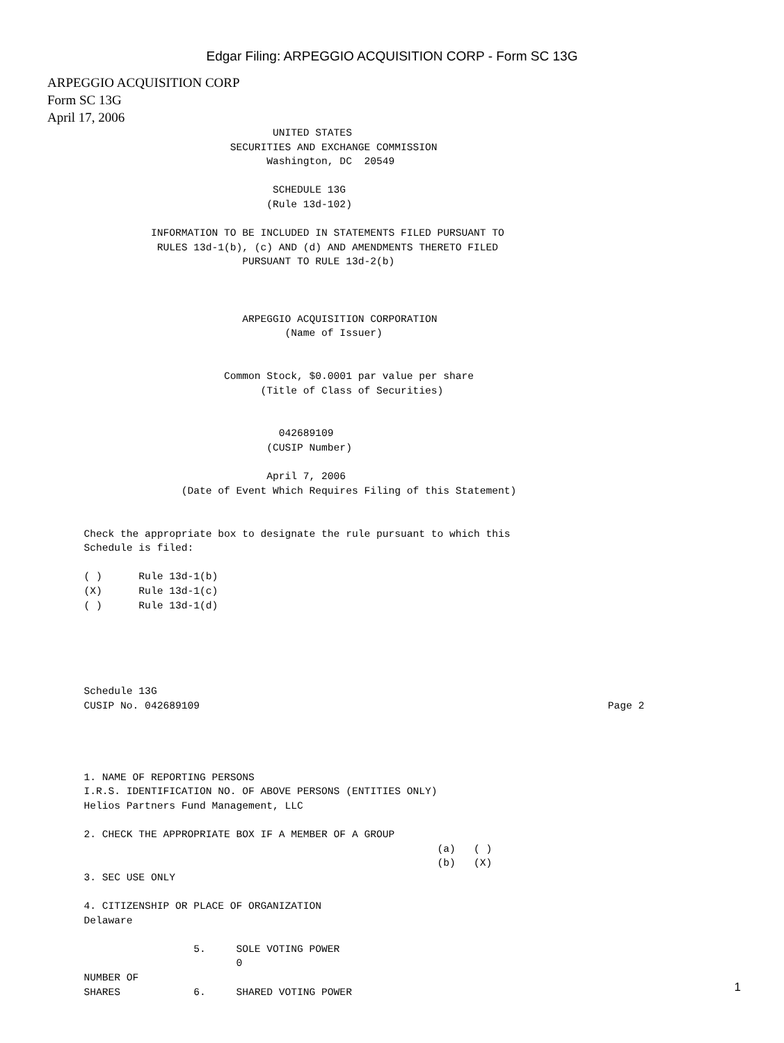Edgar Filing: ARPEGGIO ACQUISITION CORP - Form SC 13G
ARPEGGIO ACQUISITION CORP
Form SC 13G
April 17, 2006
                                     UNITED STATES
                              SECURITIES AND EXCHANGE COMMISSION
                                    Washington, DC  20549

                                     SCHEDULE 13G
                                    (Rule 13d-102)

                 INFORMATION TO BE INCLUDED IN STATEMENTS FILED PURSUANT TO
                  RULES 13d-1(b), (c) AND (d) AND AMENDMENTS THERETO FILED
                                PURSUANT TO RULE 13d-2(b)



                                ARPEGGIO ACQUISITION CORPORATION
                                       (Name of Issuer)


                             Common Stock, $0.0001 par value per share
                                   (Title of Class of Securities)


                                      042689109
                                    (CUSIP Number)

                                    April 7, 2006
                      (Date of Event Which Requires Filing of this Statement)


      Check the appropriate box to designate the rule pursuant to which this
      Schedule is filed:

      ( )      Rule 13d-1(b)
      (X)      Rule 13d-1(c)
      ( )      Rule 13d-1(d)





      Schedule 13G
      CUSIP No. 042689109                                                                   Page 2




      1. NAME OF REPORTING PERSONS
      I.R.S. IDENTIFICATION NO. OF ABOVE PERSONS (ENTITIES ONLY)
      Helios Partners Fund Management, LLC

      2. CHECK THE APPROPRIATE BOX IF A MEMBER OF A GROUP
                                                                (a)   ( )
                                                                (b)   (X)
      3. SEC USE ONLY

      4. CITIZENSHIP OR PLACE OF ORGANIZATION
      Delaware

                        5.     SOLE VOTING POWER
                               0
      NUMBER OF
      SHARES            6.     SHARED VOTING POWER
1